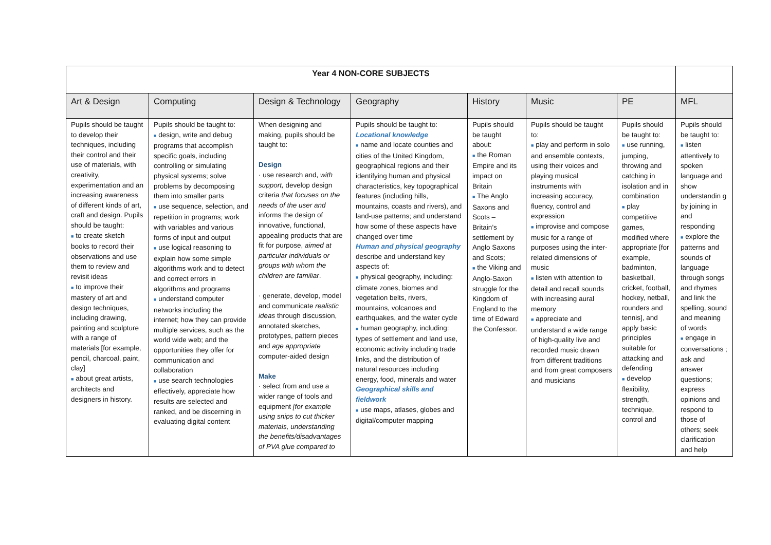| Year 4 NON-CORE SUBJECTS | | | | | | | | |
| Art & Design | Computing | Design & Technology | Geography | History | Music | PE | MFL | |
| Pupils should be taught to develop their techniques, including their control and their use of materials, with creativity, experimentation and an increasing awareness of different kinds of art, craft and design. Pupils should be taught: ■ to create sketch books to record their observations and use them to review and revisit ideas ■ to improve their mastery of art and design techniques, including drawing, painting and sculpture with a range of materials [for example, pencil, charcoal, paint, clay] ■ about great artists, architects and designers in history. | Pupils should be taught to: ■ design, write and debug programs that accomplish specific goals, including controlling or simulating physical systems; solve problems by decomposing them into smaller parts ■ use sequence, selection, and repetition in programs; work with variables and various forms of input and output ■ use logical reasoning to explain how some simple algorithms work and to detect and correct errors in algorithms and programs ■ understand computer networks including the internet; how they can provide multiple services, such as the world wide web; and the opportunities they offer for communication and collaboration ■ use search technologies effectively, appreciate how results are selected and ranked, and be discerning in evaluating digital content | When designing and making, pupils should be taught to: Design · use research and, with support, develop design criteria that focuses on the needs of the user and informs the design of innovative, functional, appealing products that are fit for purpose, aimed at particular individuals or groups with whom the children are familiar . · generate, develop, model and communicate realistic ideas through discussion, annotated sketches, prototypes, pattern pieces and age appropriate computer-aided design Make · select from and use a wider range of tools and equipment [for example using snips to cut thicker materials, understanding the benefits/disadvantages of PVA glue compared to | Pupils should be taught to: Locational knowledge ■ name and locate counties and cities of the United Kingdom, geographical regions and their identifying human and physical characteristics, key topographical features (including hills, mountains, coasts and rivers), and land-use patterns; and understand how some of these aspects have changed over time Human and physical geography describe and understand key aspects of: ■ physical geography, including: climate zones, biomes and vegetation belts, rivers, mountains, volcanoes and earthquakes, and the water cycle ■ human geography, including: types of settlement and land use, economic activity including trade links, and the distribution of natural resources including energy, food, minerals and water Geographical skills and fieldwork ■ use maps, atlases, globes and digital/computer mapping | Pupils should be taught about: ■ the Roman Empire and its impact on Britain ■ The Anglo Saxons and Scots – Britain’s settlement by Anglo Saxons and Scots; ■ the Viking and Anglo-Saxon struggle for the Kingdom of England to the time of Edward the Confessor. | Pupils should be taught to: ■ play and perform in solo and ensemble contexts, using their voices and playing musical instruments with increasing accuracy, fluency, control and expression ■ improvise and compose music for a range of purposes using the inter-related dimensions of music ■ listen with attention to detail and recall sounds with increasing aural memory ■ appreciate and understand a wide range of high-quality live and recorded music drawn from different traditions and from great composers and musicians | Pupils should be taught to: ■ use running, jumping, throwing and catching in isolation and in combination ■ play competitive games, modified where appropriate [for example, badminton, basketball, cricket, football, hockey, netball, rounders and tennis], and apply basic principles suitable for attacking and defending ■ develop flexibility, strength, technique, control and | Pupils should be taught to: ■ listen attentively to spoken language and show understandin g by joining in and responding ■ explore the patterns and sounds of language through songs and rhymes and link the spelling, sound and meaning of words ■ engage in conversations ; ask and answer questions; express opinions and respond to those of others; seek clarification and help | |